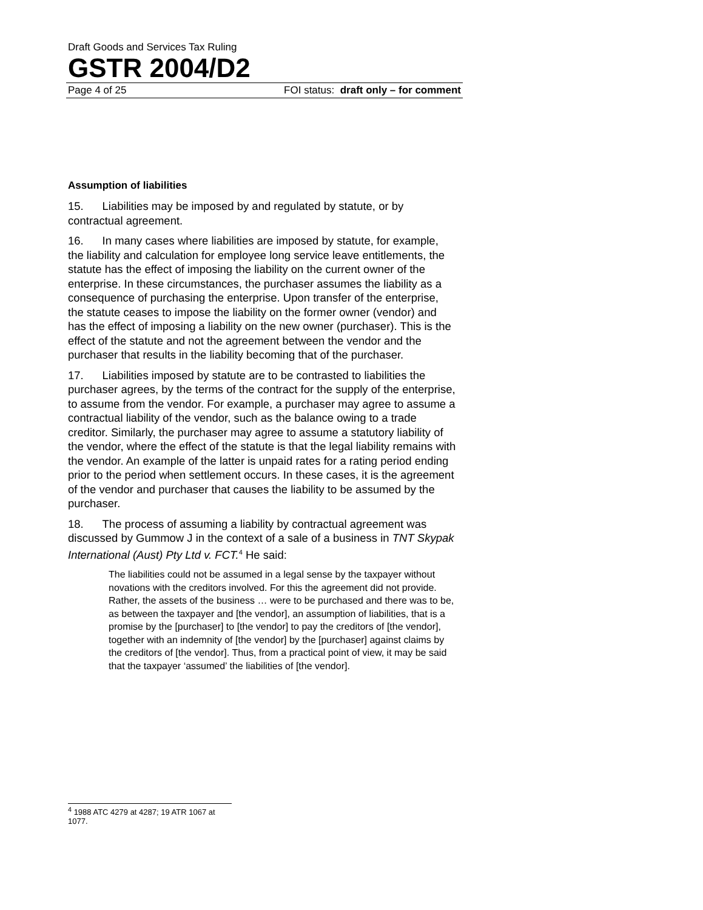Draft Goods and Services Tax Ruling
GSTR 2004/D2
Page 4 of 25 FOI status: draft only – for comment
Assumption of liabilities
15. Liabilities may be imposed by and regulated by statute, or by contractual agreement.
16. In many cases where liabilities are imposed by statute, for example, the liability and calculation for employee long service leave entitlements, the statute has the effect of imposing the liability on the current owner of the enterprise. In these circumstances, the purchaser assumes the liability as a consequence of purchasing the enterprise. Upon transfer of the enterprise, the statute ceases to impose the liability on the former owner (vendor) and has the effect of imposing a liability on the new owner (purchaser). This is the effect of the statute and not the agreement between the vendor and the purchaser that results in the liability becoming that of the purchaser.
17. Liabilities imposed by statute are to be contrasted to liabilities the purchaser agrees, by the terms of the contract for the supply of the enterprise, to assume from the vendor. For example, a purchaser may agree to assume a contractual liability of the vendor, such as the balance owing to a trade creditor. Similarly, the purchaser may agree to assume a statutory liability of the vendor, where the effect of the statute is that the legal liability remains with the vendor. An example of the latter is unpaid rates for a rating period ending prior to the period when settlement occurs. In these cases, it is the agreement of the vendor and purchaser that causes the liability to be assumed by the purchaser.
18. The process of assuming a liability by contractual agreement was discussed by Gummow J in the context of a sale of a business in TNT Skypak International (Aust) Pty Ltd v. FCT.<sup>4</sup> He said:
The liabilities could not be assumed in a legal sense by the taxpayer without novations with the creditors involved. For this the agreement did not provide. Rather, the assets of the business … were to be purchased and there was to be, as between the taxpayer and [the vendor], an assumption of liabilities, that is a promise by the [purchaser] to [the vendor] to pay the creditors of [the vendor], together with an indemnity of [the vendor] by the [purchaser] against claims by the creditors of [the vendor]. Thus, from a practical point of view, it may be said that the taxpayer ‘assumed’ the liabilities of [the vendor].
<sup>4</sup> 1988 ATC 4279 at 4287; 19 ATR 1067 at 1077.